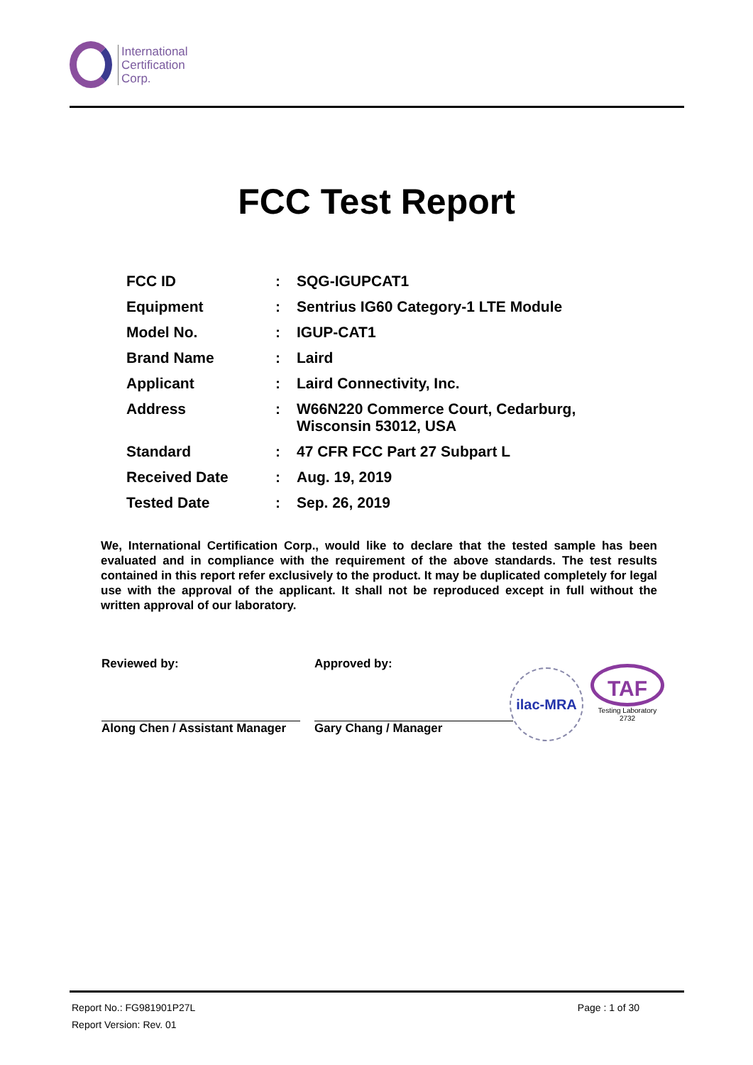International
Certification
Corp.
FCC Test Report
| FCC ID | : | SQG-IGUPCAT1 |
| Equipment | : | Sentrius IG60 Category-1 LTE Module |
| Model No. | : | IGUP-CAT1 |
| Brand Name | : | Laird |
| Applicant | : | Laird Connectivity, Inc. |
| Address | : | W66N220 Commerce Court, Cedarburg, Wisconsin 53012, USA |
| Standard | : | 47 CFR FCC Part 27 Subpart L |
| Received Date | : | Aug. 19, 2019 |
| Tested Date | : | Sep. 26, 2019 |
We, International Certification Corp., would like to declare that the tested sample has been evaluated and in compliance with the requirement of the above standards. The test results contained in this report refer exclusively to the product. It may be duplicated completely for legal use with the approval of the applicant. It shall not be reproduced except in full without the written approval of our laboratory.
Reviewed by:
Along Chen / Assistant Manager
Approved by:
Gary Chang / Manager
ilac-MRA
TAF
Testing Laboratory
2732
Report No.: FG981901P27L Page : 1 of 30
Report Version: Rev. 01